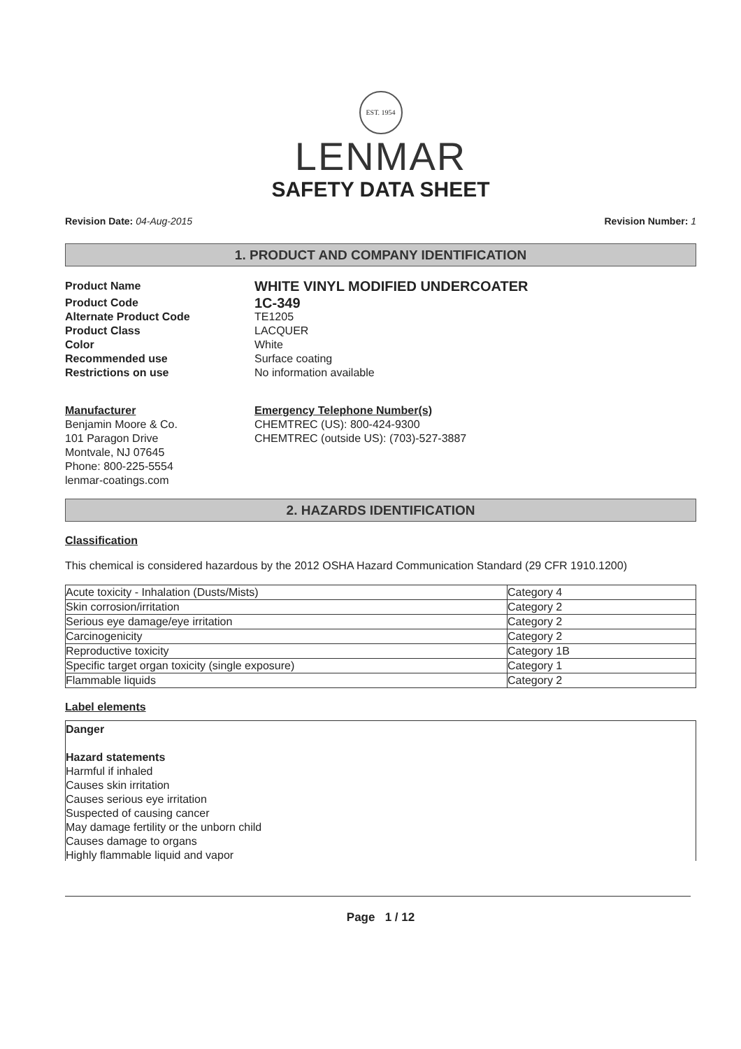EST. 1954
LENMAR
SAFETY DATA SHEET
Revision Date: 04-Aug-2015 Revision Number: 1
1. PRODUCT AND COMPANY IDENTIFICATION
Product Name
WHITE VINYL MODIFIED UNDERCOATER
Product Code
1C-349
Alternate Product Code TE1205
Product Class LACQUER
Color White
Recommended use Surface coating
Restrictions on use No information available
Manufacturer
Benjamin Moore & Co.
101 Paragon Drive
Montvale, NJ 07645
Phone: 800-225-5554
lenmar-coatings.com
Emergency Telephone Number(s)
CHEMTREC (US): 800-424-9300
CHEMTREC (outside US): (703)-527-3887
2. HAZARDS IDENTIFICATION
Classification
This chemical is considered hazardous by the 2012 OSHA Hazard Communication Standard (29 CFR 1910.1200)
| Acute toxicity - Inhalation (Dusts/Mists) | Category 4 |
| Skin corrosion/irritation | Category 2 |
| Serious eye damage/eye irritation | Category 2 |
| Carcinogenicity | Category 2 |
| Reproductive toxicity | Category 1B |
| Specific target organ toxicity (single exposure) | Category 1 |
| Flammable liquids | Category 2 |
Label elements
Danger
Hazard statements
Harmful if inhaled
Causes skin irritation
Causes serious eye irritation
Suspected of causing cancer
May damage fertility or the unborn child
Causes damage to organs
Highly flammable liquid and vapor
Page 1 / 12